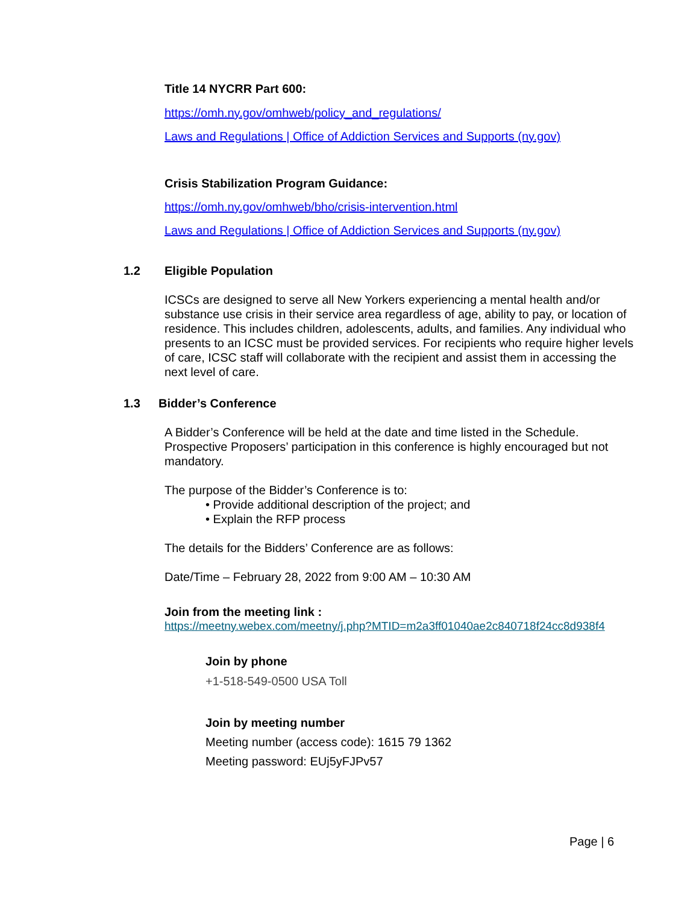Title 14 NYCRR Part 600:
https://omh.ny.gov/omhweb/policy_and_regulations/
Laws and Regulations | Office of Addiction Services and Supports (ny.gov)
Crisis Stabilization Program Guidance:
https://omh.ny.gov/omhweb/bho/crisis-intervention.html
Laws and Regulations | Office of Addiction Services and Supports (ny.gov)
1.2 Eligible Population
ICSCs are designed to serve all New Yorkers experiencing a mental health and/or substance use crisis in their service area regardless of age, ability to pay, or location of residence. This includes children, adolescents, adults, and families. Any individual who presents to an ICSC must be provided services. For recipients who require higher levels of care, ICSC staff will collaborate with the recipient and assist them in accessing the next level of care.
1.3 Bidder’s Conference
A Bidder’s Conference will be held at the date and time listed in the Schedule. Prospective Proposers’ participation in this conference is highly encouraged but not mandatory.
The purpose of the Bidder’s Conference is to:
• Provide additional description of the project; and
• Explain the RFP process
The details for the Bidders’ Conference are as follows:
Date/Time – February 28, 2022 from 9:00 AM – 10:30 AM
Join from the meeting link :
https://meetny.webex.com/meetny/j.php?MTID=m2a3ff01040ae2c840718f24cc8d938f4
Join by phone
+1-518-549-0500 USA Toll
Join by meeting number
Meeting number (access code): 1615 79 1362
Meeting password: EUj5yFJPv57
Page | 6